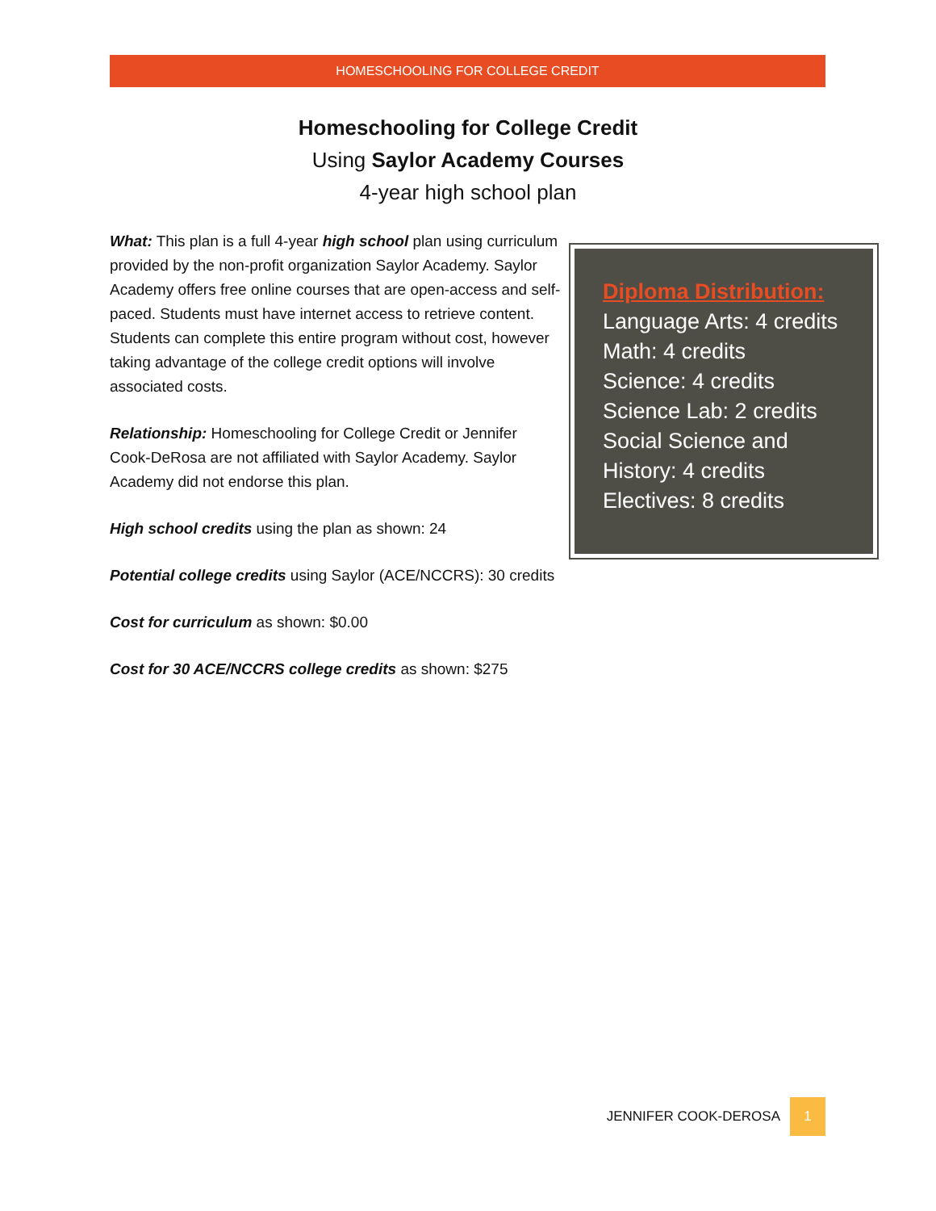HOMESCHOOLING FOR COLLEGE CREDIT
Homeschooling for College Credit
Using Saylor Academy Courses
4-year high school plan
What: This plan is a full 4-year high school plan using curriculum provided by the non-profit organization Saylor Academy. Saylor Academy offers free online courses that are open-access and self-paced. Students must have internet access to retrieve content. Students can complete this entire program without cost, however taking advantage of the college credit options will involve associated costs.
Relationship: Homeschooling for College Credit or Jennifer Cook-DeRosa are not affiliated with Saylor Academy. Saylor Academy did not endorse this plan.
High school credits using the plan as shown: 24
Potential college credits using Saylor (ACE/NCCRS): 30 credits
Cost for curriculum as shown: $0.00
Cost for 30 ACE/NCCRS college credits as shown: $275
Diploma Distribution:
Language Arts: 4 credits
Math: 4 credits
Science: 4 credits
Science Lab: 2 credits
Social Science and
History: 4 credits
Electives: 8 credits
JENNIFER COOK-DEROSA 1